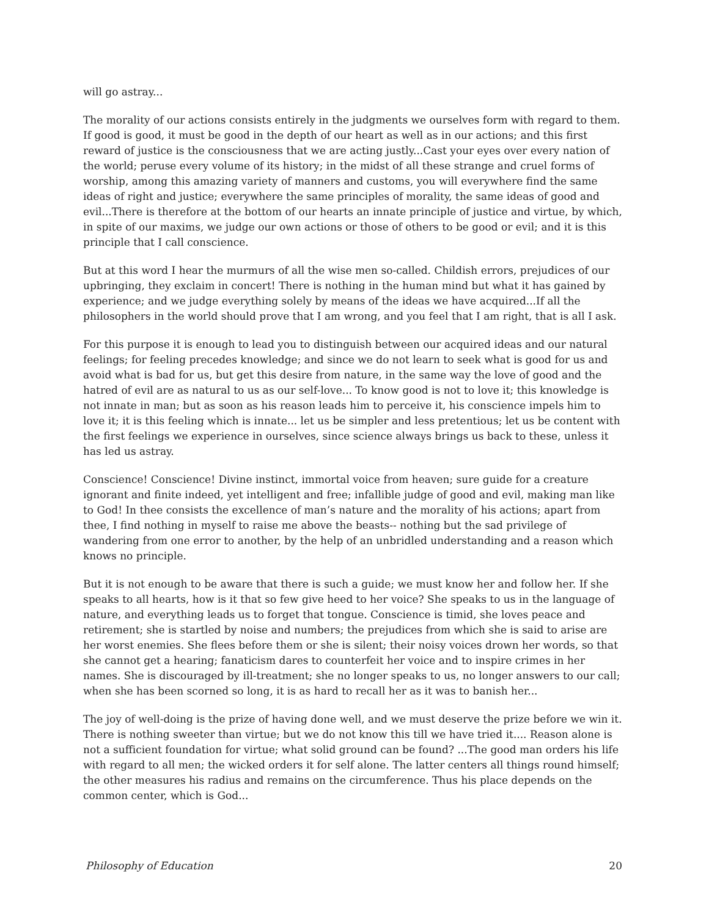will go astray...
The morality of our actions consists entirely in the judgments we ourselves form with regard to them. If good is good, it must be good in the depth of our heart as well as in our actions; and this first reward of justice is the consciousness that we are acting justly...Cast your eyes over every nation of the world; peruse every volume of its history; in the midst of all these strange and cruel forms of worship, among this amazing variety of manners and customs, you will everywhere find the same ideas of right and justice; everywhere the same principles of morality, the same ideas of good and evil...There is therefore at the bottom of our hearts an innate principle of justice and virtue, by which, in spite of our maxims, we judge our own actions or those of others to be good or evil; and it is this principle that I call conscience.
But at this word I hear the murmurs of all the wise men so-called. Childish errors, prejudices of our upbringing, they exclaim in concert! There is nothing in the human mind but what it has gained by experience; and we judge everything solely by means of the ideas we have acquired...If all the philosophers in the world should prove that I am wrong, and you feel that I am right, that is all I ask.
For this purpose it is enough to lead you to distinguish between our acquired ideas and our natural feelings; for feeling precedes knowledge; and since we do not learn to seek what is good for us and avoid what is bad for us, but get this desire from nature, in the same way the love of good and the hatred of evil are as natural to us as our self-love... To know good is not to love it; this knowledge is not innate in man; but as soon as his reason leads him to perceive it, his conscience impels him to love it; it is this feeling which is innate... let us be simpler and less pretentious; let us be content with the first feelings we experience in ourselves, since science always brings us back to these, unless it has led us astray.
Conscience! Conscience! Divine instinct, immortal voice from heaven; sure guide for a creature ignorant and finite indeed, yet intelligent and free; infallible judge of good and evil, making man like to God! In thee consists the excellence of man’s nature and the morality of his actions; apart from thee, I find nothing in myself to raise me above the beasts-- nothing but the sad privilege of wandering from one error to another, by the help of an unbridled understanding and a reason which knows no principle.
But it is not enough to be aware that there is such a guide; we must know her and follow her. If she speaks to all hearts, how is it that so few give heed to her voice? She speaks to us in the language of nature, and everything leads us to forget that tongue. Conscience is timid, she loves peace and retirement; she is startled by noise and numbers; the prejudices from which she is said to arise are her worst enemies. She flees before them or she is silent; their noisy voices drown her words, so that she cannot get a hearing; fanaticism dares to counterfeit her voice and to inspire crimes in her names. She is discouraged by ill-treatment; she no longer speaks to us, no longer answers to our call; when she has been scorned so long, it is as hard to recall her as it was to banish her...
The joy of well-doing is the prize of having done well, and we must deserve the prize before we win it. There is nothing sweeter than virtue; but we do not know this till we have tried it.... Reason alone is not a sufficient foundation for virtue; what solid ground can be found? ...The good man orders his life with regard to all men; the wicked orders it for self alone. The latter centers all things round himself; the other measures his radius and remains on the circumference. Thus his place depends on the common center, which is God...
Philosophy of Education 20